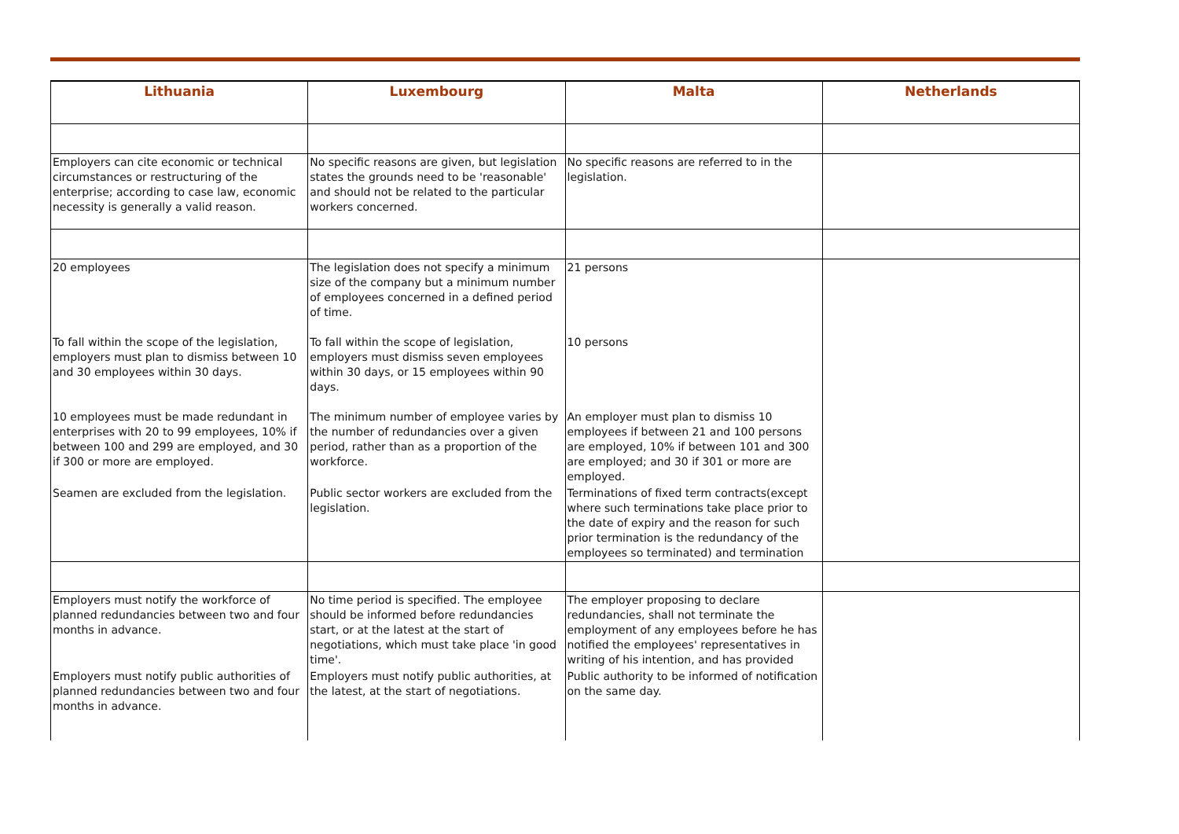| Lithuania | Luxembourg | Malta | Netherlands |
| --- | --- | --- | --- |
| Employers can cite economic or technical circumstances or restructuring of the enterprise; according to case law, economic necessity is generally a valid reason. | No specific reasons are given, but legislation states the grounds need to be 'reasonable' and should not be related to the particular workers concerned. | No specific reasons are referred to in the legislation. | |
| 20 employees | The legislation does not specify a minimum size of the company but a minimum number of employees concerned in a defined period of time. | 21 persons | |
| To fall within the scope of the legislation, employers must plan to dismiss between 10 and 30 employees within 30 days. | To fall within the scope of legislation, employers must dismiss seven employees within 30 days, or 15 employees within 90 days. | 10 persons | |
| 10 employees must be made redundant in enterprises with 20 to 99 employees, 10% if between 100 and 299 are employed, and 30 if 300 or more are employed. | The minimum number of employee varies by the number of redundancies over a given period, rather than as a proportion of the workforce. | An employer must plan to dismiss 10 employees if between 21 and 100 persons are employed, 10% if between 101 and 300 are employed; and 30 if 301 or more are employed. | |
| Seamen are excluded from the legislation. | Public sector workers are excluded from the legislation. | Terminations of fixed term contracts(except where such terminations take place prior to the date of expiry and the reason for such prior termination is the redundancy of the employees so terminated) and termination | |
| Employers must notify the workforce of planned redundancies between two and four months in advance. | No time period is specified. The employee should be informed before redundancies start, or at the latest at the start of negotiations, which must take place 'in good time'. | The employer proposing to declare redundancies, shall not terminate the employment of any employees before he has notified the employees' representatives in writing of his intention, and has provided | |
| Employers must notify public authorities of planned redundancies between two and four months in advance. | Employers must notify public authorities, at the latest, at the start of negotiations. | Public authority to be informed of notification on the same day. | |